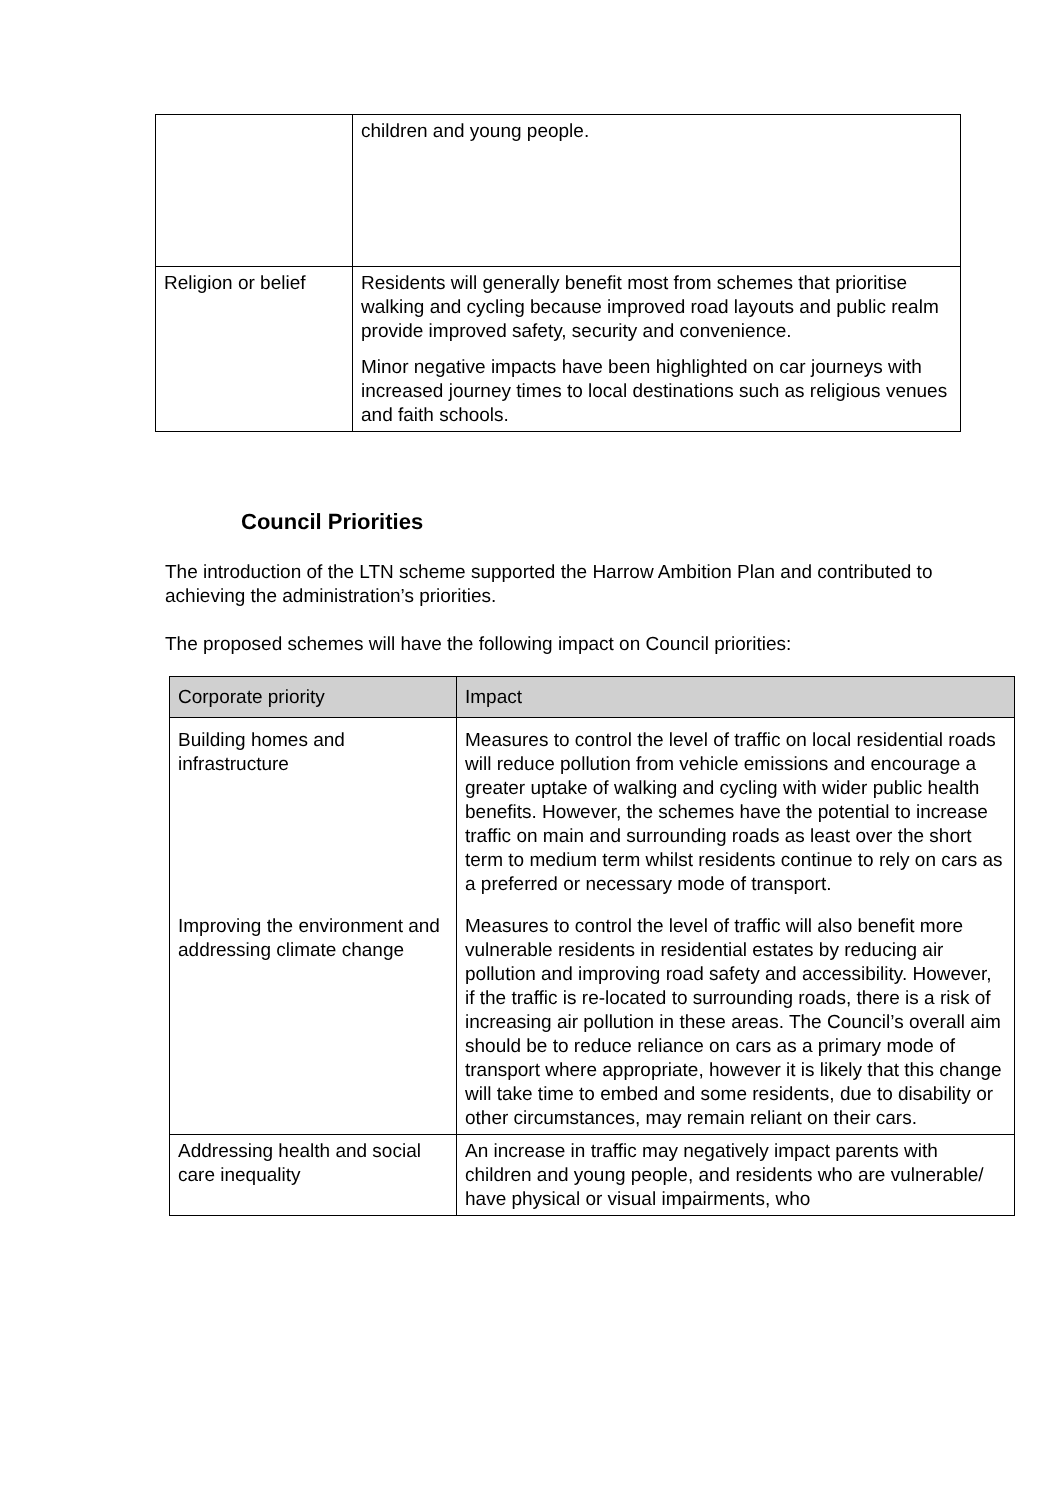| | children and young people. |
| Religion or belief | Residents will generally benefit most from schemes that prioritise walking and cycling because improved road layouts and public realm provide improved safety, security and convenience. Minor negative impacts have been highlighted on car journeys with increased journey times to local destinations such as religious venues and faith schools. |
Council Priorities
The introduction of the LTN scheme supported the Harrow Ambition Plan and contributed to achieving the administration’s priorities.
The proposed schemes will have the following impact on Council priorities:
| Corporate priority | Impact |
| Building homes and infrastructure | Measures to control the level of traffic on local residential roads will reduce pollution from vehicle emissions and encourage a greater uptake of walking and cycling with wider public health benefits. However, the schemes have the potential to increase traffic on main and surrounding roads as least over the short term to medium term whilst residents continue to rely on cars as a preferred or necessary mode of transport. |
| Improving the environment and addressing climate change | Measures to control the level of traffic will also benefit more vulnerable residents in residential estates by reducing air pollution and improving road safety and accessibility. However, if the traffic is re-located to surrounding roads, there is a risk of increasing air pollution in these areas. The Council’s overall aim should be to reduce reliance on cars as a primary mode of transport where appropriate, however it is likely that this change will take time to embed and some residents, due to disability or other circumstances, may remain reliant on their cars. |
| Addressing health and social care inequality | An increase in traffic may negatively impact parents with children and young people, and residents who are vulnerable/ have physical or visual impairments, who |